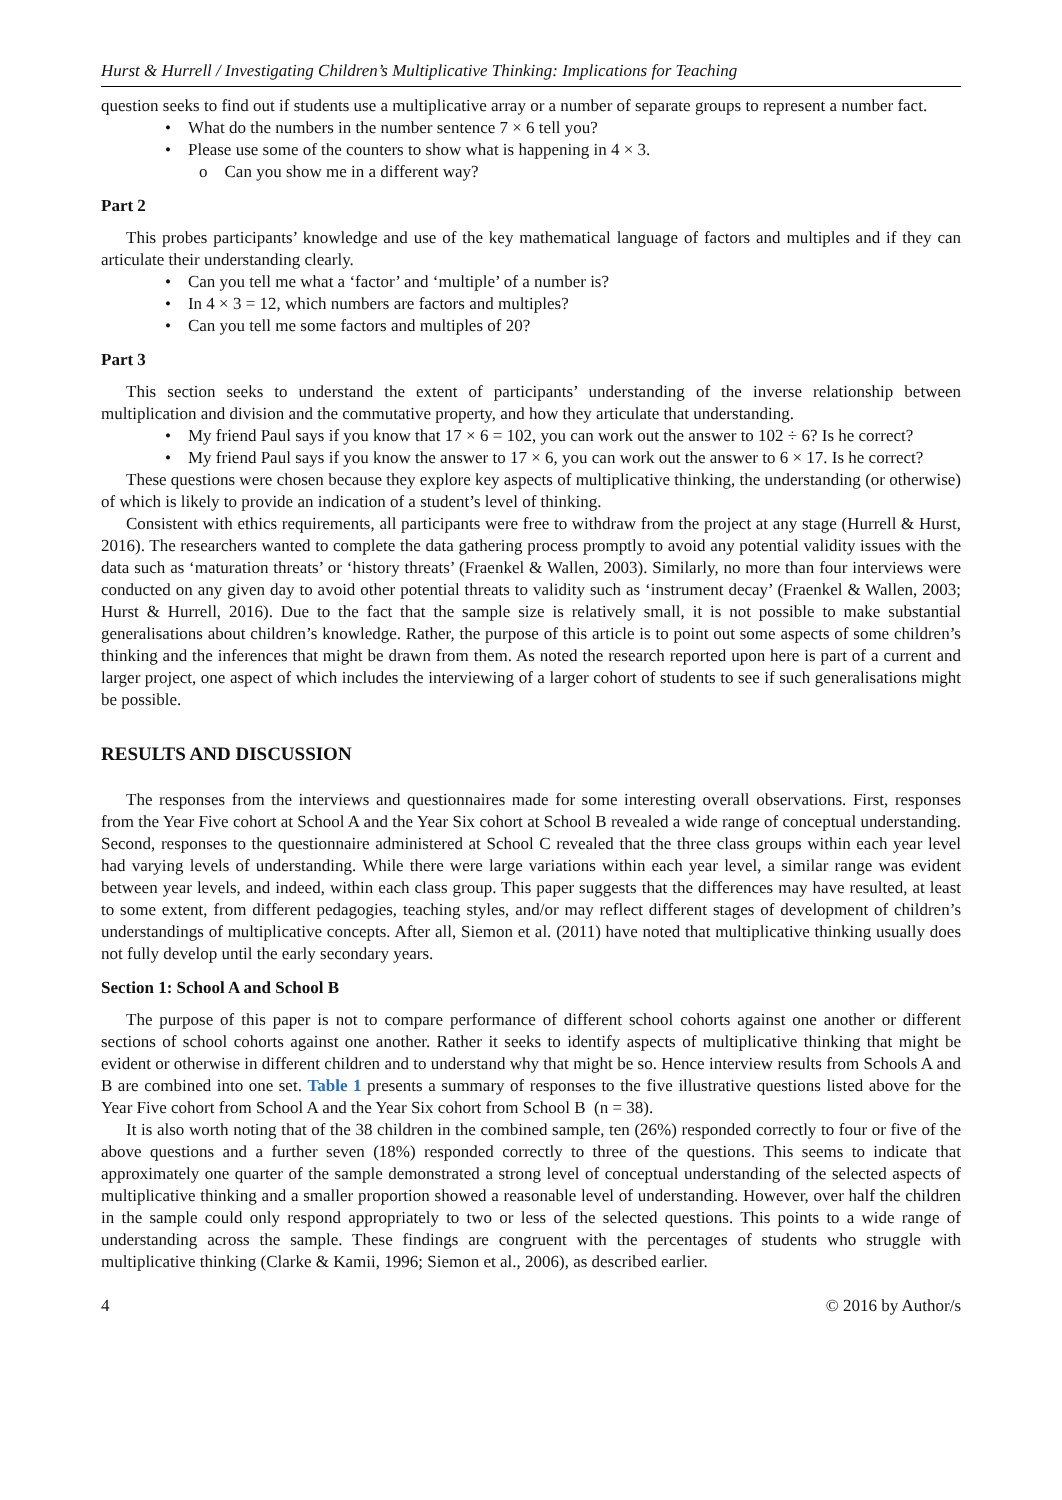Hurst & Hurrell / Investigating Children’s Multiplicative Thinking: Implications for Teaching
question seeks to find out if students use a multiplicative array or a number of separate groups to represent a number fact.
• What do the numbers in the number sentence 7 × 6 tell you?
• Please use some of the counters to show what is happening in 4 × 3.
o Can you show me in a different way?
Part 2
This probes participants’ knowledge and use of the key mathematical language of factors and multiples and if they can articulate their understanding clearly.
• Can you tell me what a ‘factor’ and ‘multiple’ of a number is?
• In 4 × 3 = 12, which numbers are factors and multiples?
• Can you tell me some factors and multiples of 20?
Part 3
This section seeks to understand the extent of participants’ understanding of the inverse relationship between multiplication and division and the commutative property, and how they articulate that understanding.
• My friend Paul says if you know that 17 × 6 = 102, you can work out the answer to 102 ÷ 6? Is he correct?
• My friend Paul says if you know the answer to 17 × 6, you can work out the answer to 6 × 17. Is he correct?
These questions were chosen because they explore key aspects of multiplicative thinking, the understanding (or otherwise) of which is likely to provide an indication of a student’s level of thinking.
Consistent with ethics requirements, all participants were free to withdraw from the project at any stage (Hurrell & Hurst, 2016). The researchers wanted to complete the data gathering process promptly to avoid any potential validity issues with the data such as ‘maturation threats’ or ‘history threats’ (Fraenkel & Wallen, 2003). Similarly, no more than four interviews were conducted on any given day to avoid other potential threats to validity such as ‘instrument decay’ (Fraenkel & Wallen, 2003; Hurst & Hurrell, 2016). Due to the fact that the sample size is relatively small, it is not possible to make substantial generalisations about children’s knowledge. Rather, the purpose of this article is to point out some aspects of some children’s thinking and the inferences that might be drawn from them. As noted the research reported upon here is part of a current and larger project, one aspect of which includes the interviewing of a larger cohort of students to see if such generalisations might be possible.
RESULTS AND DISCUSSION
The responses from the interviews and questionnaires made for some interesting overall observations. First, responses from the Year Five cohort at School A and the Year Six cohort at School B revealed a wide range of conceptual understanding. Second, responses to the questionnaire administered at School C revealed that the three class groups within each year level had varying levels of understanding. While there were large variations within each year level, a similar range was evident between year levels, and indeed, within each class group. This paper suggests that the differences may have resulted, at least to some extent, from different pedagogies, teaching styles, and/or may reflect different stages of development of children’s understandings of multiplicative concepts. After all, Siemon et al. (2011) have noted that multiplicative thinking usually does not fully develop until the early secondary years.
Section 1: School A and School B
The purpose of this paper is not to compare performance of different school cohorts against one another or different sections of school cohorts against one another. Rather it seeks to identify aspects of multiplicative thinking that might be evident or otherwise in different children and to understand why that might be so. Hence interview results from Schools A and B are combined into one set. Table 1 presents a summary of responses to the five illustrative questions listed above for the Year Five cohort from School A and the Year Six cohort from School B (n = 38).
It is also worth noting that of the 38 children in the combined sample, ten (26%) responded correctly to four or five of the above questions and a further seven (18%) responded correctly to three of the questions. This seems to indicate that approximately one quarter of the sample demonstrated a strong level of conceptual understanding of the selected aspects of multiplicative thinking and a smaller proportion showed a reasonable level of understanding. However, over half the children in the sample could only respond appropriately to two or less of the selected questions. This points to a wide range of understanding across the sample. These findings are congruent with the percentages of students who struggle with multiplicative thinking (Clarke & Kamii, 1996; Siemon et al., 2006), as described earlier.
4 © 2016 by Author/s